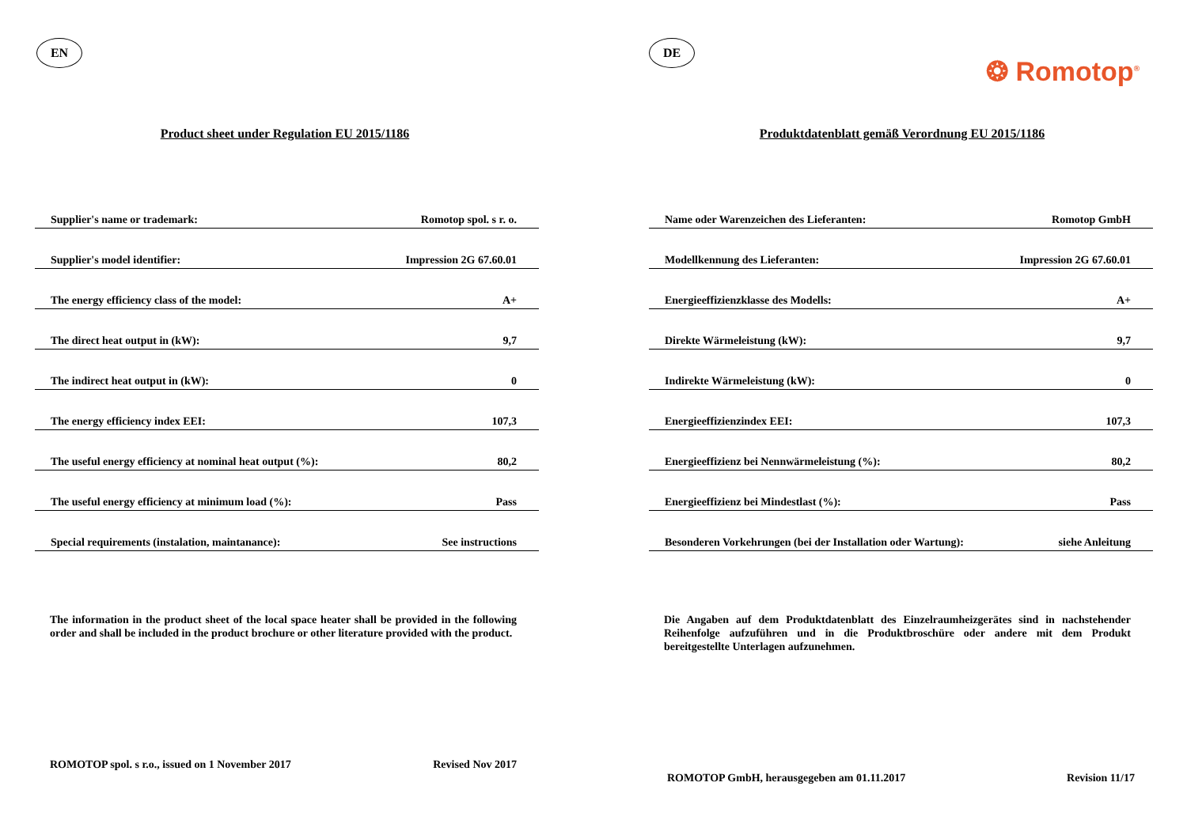EN
Product sheet under Regulation EU 2015/1186
| Supplier's name or trademark: | Romotop spol. s r. o. |
| Supplier's model identifier: | Impression 2G 67.60.01 |
| The energy efficiency class of the model: | A+ |
| The direct heat output in (kW): | 9,7 |
| The indirect heat output in (kW): | 0 |
| The energy efficiency index EEI: | 107,3 |
| The useful energy efficiency at nominal heat output (%): | 80,2 |
| The useful energy efficiency at minimum load (%): | Pass |
| Special requirements (instalation, maintanance): | See instructions |
The information in the product sheet of the local space heater shall be provided in the following order and shall be included in the product brochure or other literature provided with the product.
ROMOTOP spol. s r.o., issued on 1 November 2017 Revised Nov 2017
DE
❂ Romotop<sup>®</sup>
Produktdatenblatt gemäß Verordnung EU 2015/1186
| Name oder Warenzeichen des Lieferanten: | Romotop GmbH |
| Modellkennung des Lieferanten: | Impression 2G 67.60.01 |
| Energieeffizienzklasse des Modells: | A+ |
| Direkte Wärmeleistung (kW): | 9,7 |
| Indirekte Wärmeleistung (kW): | 0 |
| Energieeffizienzindex EEI: | 107,3 |
| Energieeffizienz bei Nennwärmeleistung (%): | 80,2 |
| Energieeffizienz bei Mindestlast (%): | Pass |
| Besonderen Vorkehrungen (bei der Installation oder Wartung): | siehe Anleitung |
Die Angaben auf dem Produktdatenblatt des Einzelraumheizgerätes sind in nachstehender Reihenfolge aufzuführen und in die Produktbroschüre oder andere mit dem Produkt bereitgestellte Unterlagen aufzunehmen.
ROMOTOP GmbH, herausgegeben am 01.11.2017 Revision 11/17